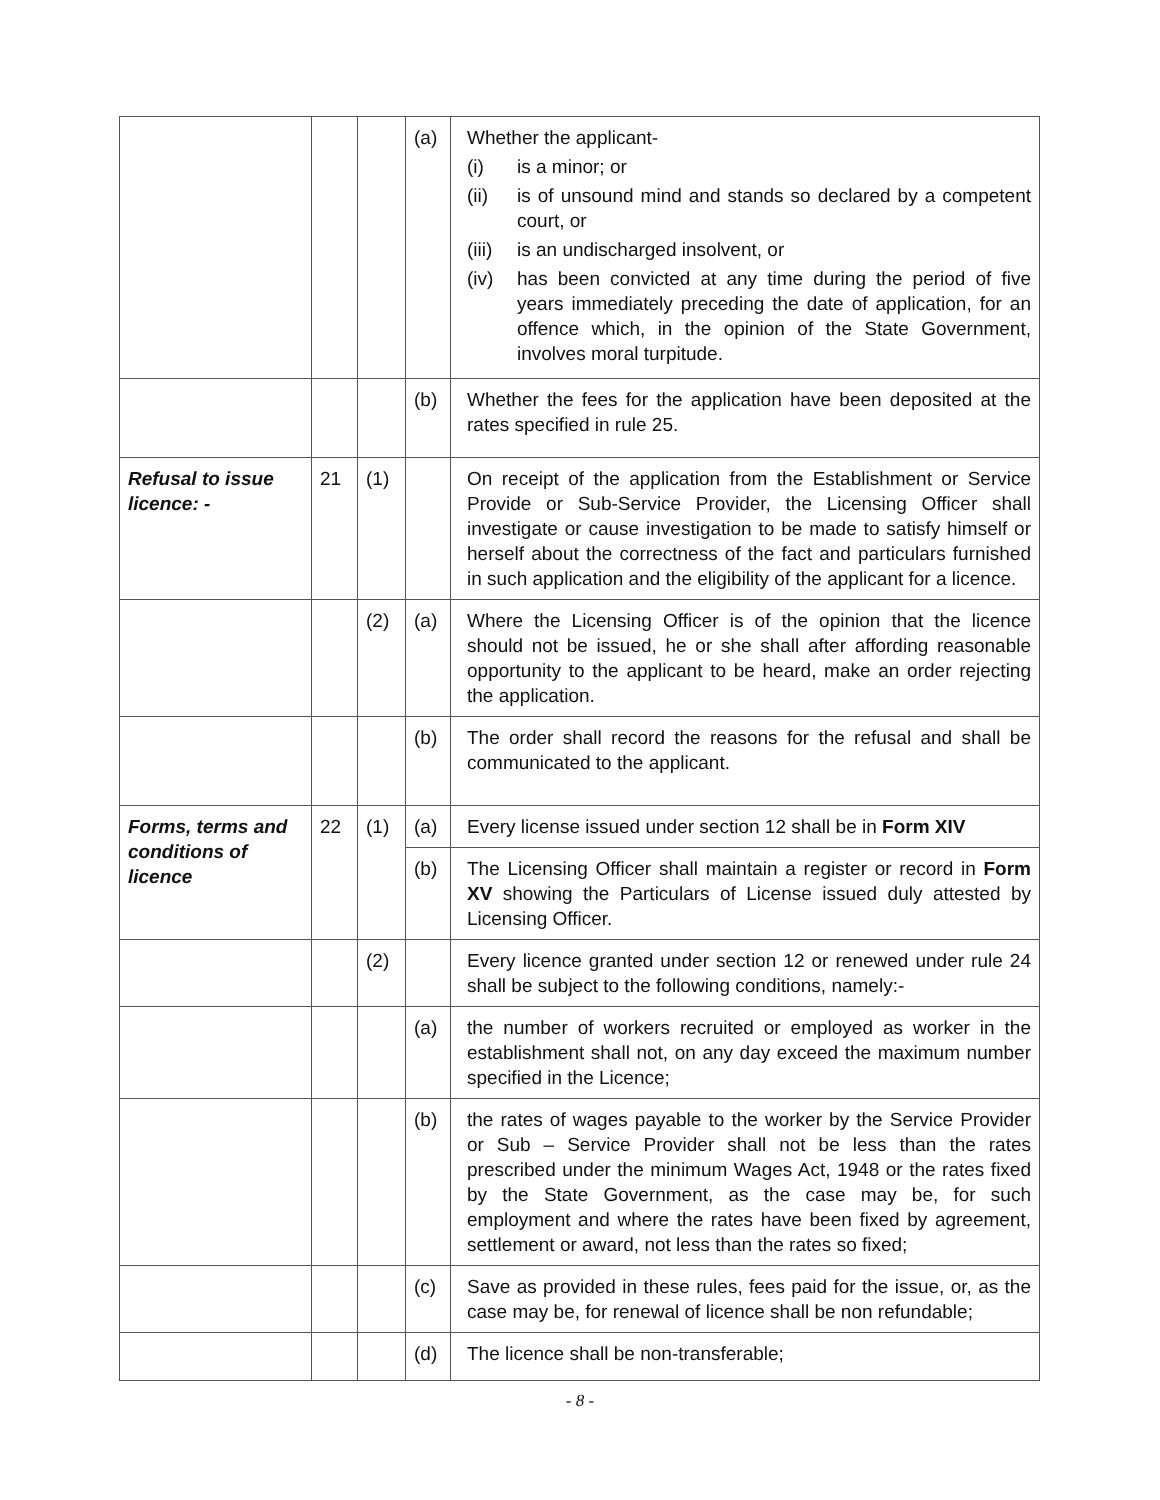| | | | (a) | Whether the applicant- (i) is a minor; or (ii) is of unsound mind and stands so declared by a competent court, or (iii) is an undischarged insolvent, or (iv) has been convicted at any time during the period of five years immediately preceding the date of application, for an offence which, in the opinion of the State Government, involves moral turpitude. |
| | | | (b) | Whether the fees for the application have been deposited at the rates specified in rule 25. |
| Refusal to issue licence: - | 21 | (1) | | On receipt of the application from the Establishment or Service Provide or Sub-Service Provider, the Licensing Officer shall investigate or cause investigation to be made to satisfy himself or herself about the correctness of the fact and particulars furnished in such application and the eligibility of the applicant for a licence. |
| | | (2) | (a) | Where the Licensing Officer is of the opinion that the licence should not be issued, he or she shall after affording reasonable opportunity to the applicant to be heard, make an order rejecting the application. |
| | | | (b) | The order shall record the reasons for the refusal and shall be communicated to the applicant. |
| Forms, terms and conditions of licence | 22 | (1) | (a) | Every license issued under section 12 shall be in Form XIV |
| | | | (b) | The Licensing Officer shall maintain a register or record in Form XV showing the Particulars of License issued duly attested by Licensing Officer. |
| | | (2) | | Every licence granted under section 12 or renewed under rule 24 shall be subject to the following conditions, namely:- |
| | | | (a) | the number of workers recruited or employed as worker in the establishment shall not, on any day exceed the maximum number specified in the Licence; |
| | | | (b) | the rates of wages payable to the worker by the Service Provider or Sub – Service Provider shall not be less than the rates prescribed under the minimum Wages Act, 1948 or the rates fixed by the State Government, as the case may be, for such employment and where the rates have been fixed by agreement, settlement or award, not less than the rates so fixed; |
| | | | (c) | Save as provided in these rules, fees paid for the issue, or, as the case may be, for renewal of licence shall be non refundable; |
| | | | (d) | The licence shall be non-transferable; |
- 8 -